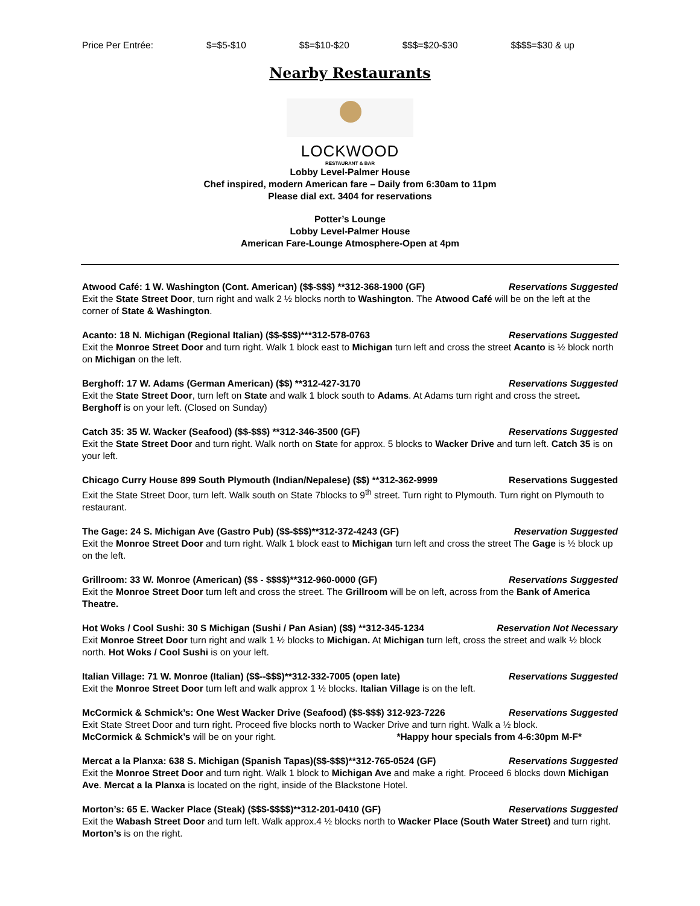Price Per Entrée: $=$5-$10 $$=$10-$20 $$$=$20-$30 $$$$=$30 & up
Nearby Restaurants
LOCKWOOD
RESTAURANT & BAR
Lobby Level-Palmer House
Chef inspired, modern American fare – Daily from 6:30am to 11pm
Please dial ext. 3404 for reservations
Potter’s Lounge
Lobby Level-Palmer House
American Fare-Lounge Atmosphere-Open at 4pm
Atwood Café: 1 W. Washington (Cont. American) ($$-$$$) **312-368-1900 (GF) Reservations Suggested
Exit the State Street Door, turn right and walk 2 ½ blocks north to Washington. The Atwood Café will be on the left at the corner of State & Washington.
Acanto: 18 N. Michigan (Regional Italian) ($$-$$$)***312-578-0763 Reservations Suggested
Exit the Monroe Street Door and turn right. Walk 1 block east to Michigan turn left and cross the street Acanto is ½ block north on Michigan on the left.
Berghoff: 17 W. Adams (German American) ($$) **312-427-3170 Reservations Suggested
Exit the State Street Door, turn left on State and walk 1 block south to Adams. At Adams turn right and cross the street. Berghoff is on your left. (Closed on Sunday)
Catch 35: 35 W. Wacker (Seafood) ($$-$$$) **312-346-3500 (GF) Reservations Suggested
Exit the State Street Door and turn right. Walk north on State for approx. 5 blocks to Wacker Drive and turn left. Catch 35 is on your left.
Chicago Curry House 899 South Plymouth (Indian/Nepalese) ($$) **312-362-9999 Reservations Suggested
Exit the State Street Door, turn left. Walk south on State 7blocks to 9<sup>th</sup> street. Turn right to Plymouth. Turn right on Plymouth to restaurant.
The Gage: 24 S. Michigan Ave (Gastro Pub) ($$-$$$)**312-372-4243 (GF) Reservation Suggested
Exit the Monroe Street Door and turn right. Walk 1 block east to Michigan turn left and cross the street The Gage is ½ block up on the left.
Grillroom: 33 W. Monroe (American) ($$ - $$$$)**312-960-0000 (GF) Reservations Suggested
Exit the Monroe Street Door turn left and cross the street. The Grillroom will be on left, across from the Bank of America Theatre.
Hot Woks / Cool Sushi: 30 S Michigan (Sushi / Pan Asian) ($$) **312-345-1234 Reservation Not Necessary
Exit Monroe Street Door turn right and walk 1 ½ blocks to Michigan. At Michigan turn left, cross the street and walk ½ block north. Hot Woks / Cool Sushi is on your left.
Italian Village: 71 W. Monroe (Italian) ($$--$$$)**312-332-7005 (open late) Reservations Suggested
Exit the Monroe Street Door turn left and walk approx 1 ½ blocks. Italian Village is on the left.
McCormick & Schmick’s: One West Wacker Drive (Seafood) ($$-$$$) 312-923-7226 Reservations Suggested
Exit State Street Door and turn right. Proceed five blocks north to Wacker Drive and turn right. Walk a ½ block.
McCormick & Schmick’s will be on your right. *Happy hour specials from 4-6:30pm M-F*
Mercat a la Planxa: 638 S. Michigan (Spanish Tapas)($$-$$$)**312-765-0524 (GF) Reservations Suggested
Exit the Monroe Street Door and turn right. Walk 1 block to Michigan Ave and make a right. Proceed 6 blocks down Michigan Ave. Mercat a la Planxa is located on the right, inside of the Blackstone Hotel.
Morton’s: 65 E. Wacker Place (Steak) ($$$-$$$$)**312-201-0410 (GF) Reservations Suggested
Exit the Wabash Street Door and turn left. Walk approx.4 ½ blocks north to Wacker Place (South Water Street) and turn right. Morton’s is on the right.